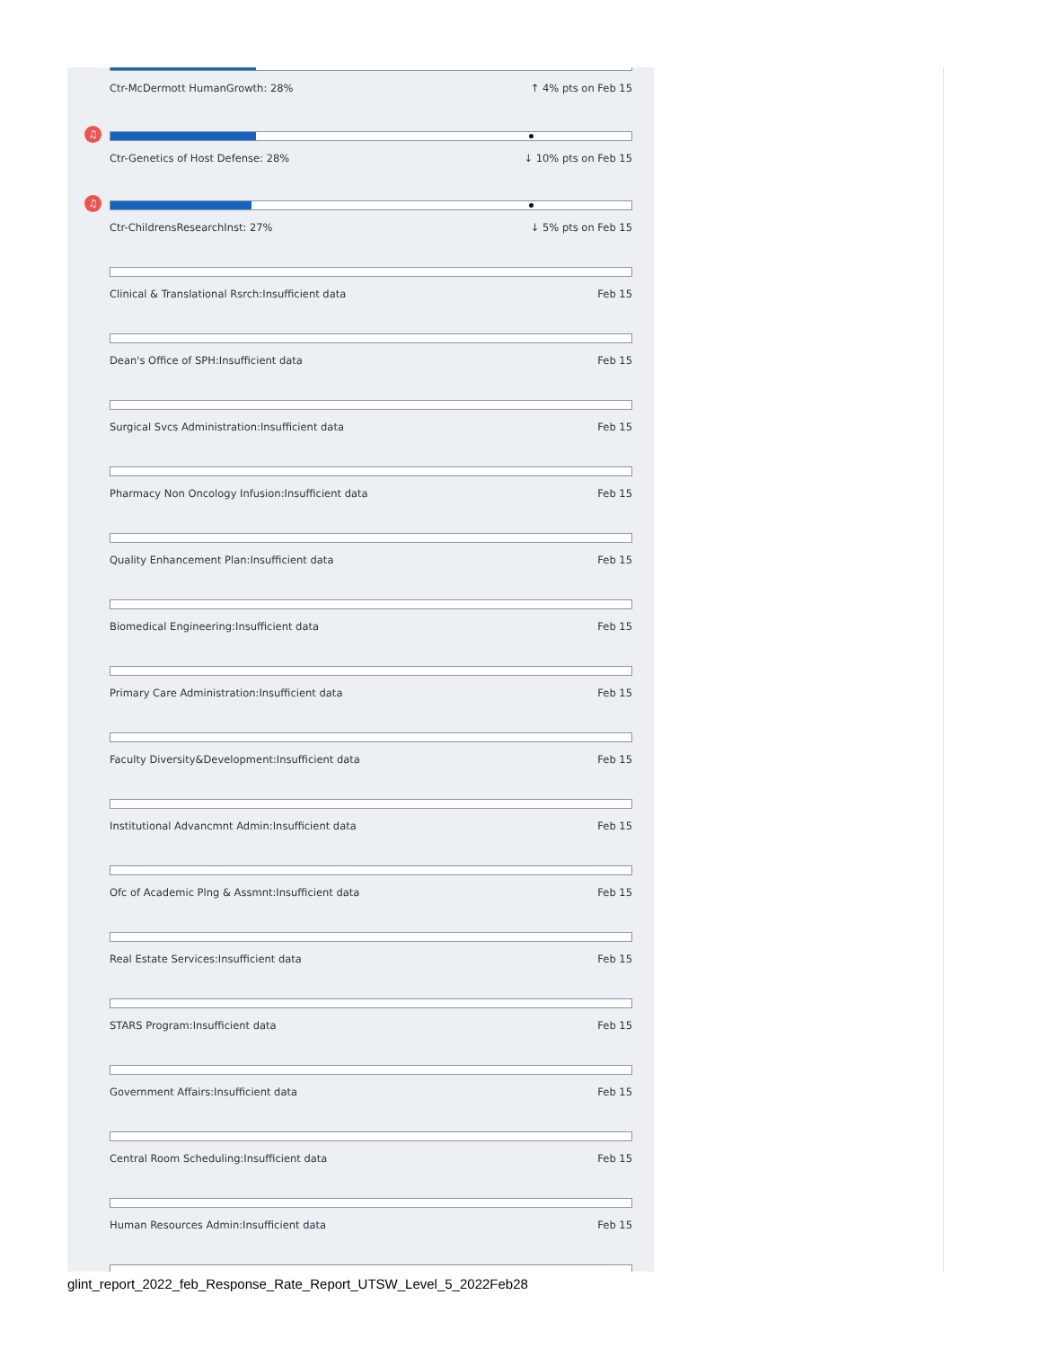Ctr-McDermott HumanGrowth: 28% ↑ 4% pts on Feb 15
♫
Ctr-Genetics of Host Defense: 28% ↓ 10% pts on Feb 15
♫
Ctr-ChildrensResearchInst: 27% ↓ 5% pts on Feb 15
Clinical & Translational Rsrch:Insufficient data Feb 15
Dean's Office of SPH:Insufficient data Feb 15
Surgical Svcs Administration:Insufficient data Feb 15
Pharmacy Non Oncology Infusion:Insufficient data Feb 15
Quality Enhancement Plan:Insufficient data Feb 15
Biomedical Engineering:Insufficient data Feb 15
Primary Care Administration:Insufficient data Feb 15
Faculty Diversity&Development:Insufficient data Feb 15
Institutional Advancmnt Admin:Insufficient data Feb 15
Ofc of Academic Plng & Assmnt:Insufficient data Feb 15
Real Estate Services:Insufficient data Feb 15
STARS Program:Insufficient data Feb 15
Government Affairs:Insufficient data Feb 15
Central Room Scheduling:Insufficient data Feb 15
Human Resources Admin:Insufficient data Feb 15
glint_report_2022_feb_Response_Rate_Report_UTSW_Level_5_2022Feb28